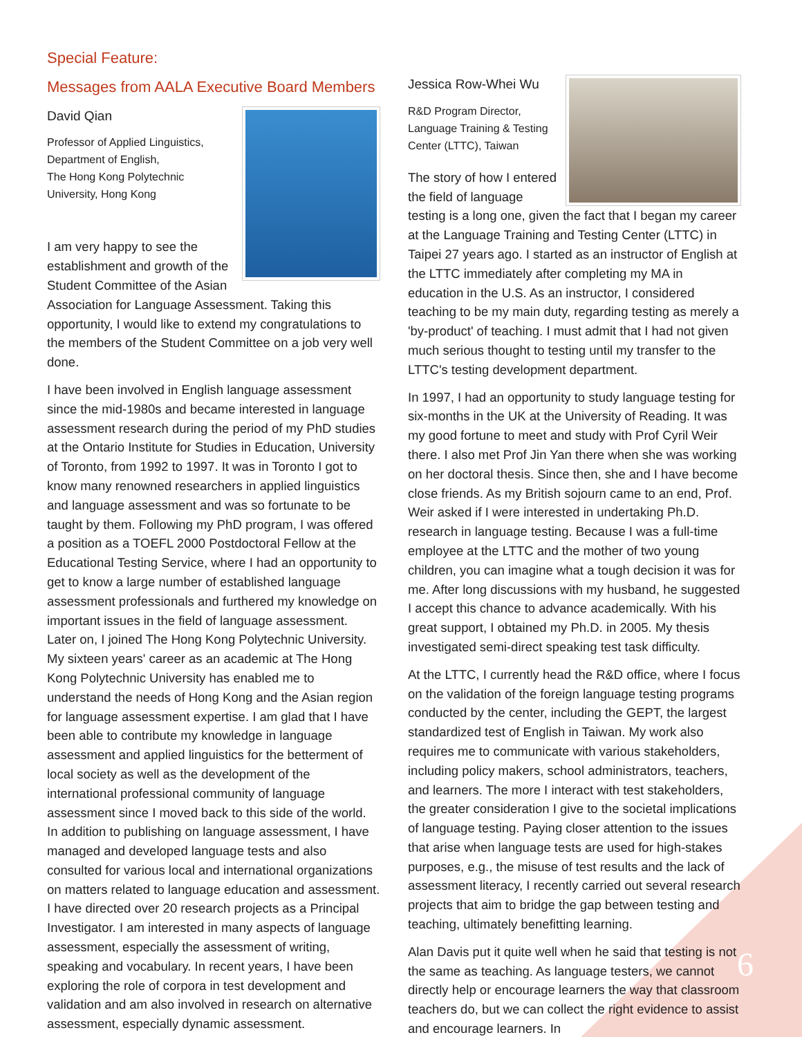Special Feature:
Messages from AALA Executive Board Members
David Qian
Professor of Applied Linguistics,
Department of English,
The Hong Kong Polytechnic
University, Hong Kong
I am very happy to see the establishment and growth of the Student Committee of the Asian Association for Language Assessment. Taking this opportunity, I would like to extend my congratulations to the members of the Student Committee on a job very well done.
I have been involved in English language assessment since the mid-1980s and became interested in language assessment research during the period of my PhD studies at the Ontario Institute for Studies in Education, University of Toronto, from 1992 to 1997. It was in Toronto I got to know many renowned researchers in applied linguistics and language assessment and was so fortunate to be taught by them. Following my PhD program, I was offered a position as a TOEFL 2000 Postdoctoral Fellow at the Educational Testing Service, where I had an opportunity to get to know a large number of established language assessment professionals and furthered my knowledge on important issues in the field of language assessment. Later on, I joined The Hong Kong Polytechnic University. My sixteen years' career as an academic at The Hong Kong Polytechnic University has enabled me to understand the needs of Hong Kong and the Asian region for language assessment expertise. I am glad that I have been able to contribute my knowledge in language assessment and applied linguistics for the betterment of local society as well as the development of the international professional community of language assessment since I moved back to this side of the world. In addition to publishing on language assessment, I have managed and developed language tests and also consulted for various local and international organizations on matters related to language education and assessment. I have directed over 20 research projects as a Principal Investigator. I am interested in many aspects of language assessment, especially the assessment of writing, speaking and vocabulary. In recent years, I have been exploring the role of corpora in test development and validation and am also involved in research on alternative assessment, especially dynamic assessment.
Jessica Row-Whei Wu
R&D Program Director,
Language Training & Testing
Center (LTTC), Taiwan
The story of how I entered the field of language testing is a long one, given the fact that I began my career at the Language Training and Testing Center (LTTC) in Taipei 27 years ago. I started as an instructor of English at the LTTC immediately after completing my MA in education in the U.S. As an instructor, I considered teaching to be my main duty, regarding testing as merely a 'by-product' of teaching. I must admit that I had not given much serious thought to testing until my transfer to the LTTC's testing development department.
In 1997, I had an opportunity to study language testing for six-months in the UK at the University of Reading. It was my good fortune to meet and study with Prof Cyril Weir there. I also met Prof Jin Yan there when she was working on her doctoral thesis. Since then, she and I have become close friends. As my British sojourn came to an end, Prof. Weir asked if I were interested in undertaking Ph.D. research in language testing. Because I was a full-time employee at the LTTC and the mother of two young children, you can imagine what a tough decision it was for me. After long discussions with my husband, he suggested I accept this chance to advance academically. With his great support, I obtained my Ph.D. in 2005. My thesis investigated semi-direct speaking test task difficulty.
At the LTTC, I currently head the R&D office, where I focus on the validation of the foreign language testing programs conducted by the center, including the GEPT, the largest standardized test of English in Taiwan. My work also requires me to communicate with various stakeholders, including policy makers, school administrators, teachers, and learners. The more I interact with test stakeholders, the greater consideration I give to the societal implications of language testing. Paying closer attention to the issues that arise when language tests are used for high-stakes purposes, e.g., the misuse of test results and the lack of assessment literacy, I recently carried out several research projects that aim to bridge the gap between testing and teaching, ultimately benefitting learning.
Alan Davis put it quite well when he said that testing is not the same as teaching. As language testers, we cannot directly help or encourage learners the way that classroom teachers do, but we can collect the right evidence to assist and encourage learners. In
6